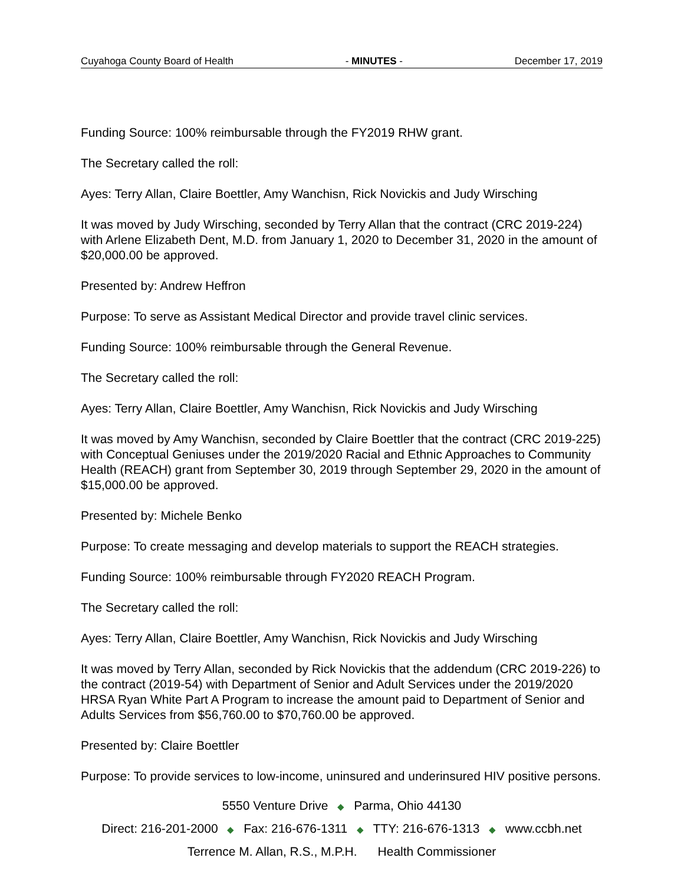Cuyahoga County Board of Health - MINUTES - December 17, 2019
Funding Source: 100% reimbursable through the FY2019 RHW grant.
The Secretary called the roll:
Ayes: Terry Allan, Claire Boettler, Amy Wanchisn, Rick Novickis and Judy Wirsching
It was moved by Judy Wirsching, seconded by Terry Allan that the contract (CRC 2019-224) with Arlene Elizabeth Dent, M.D. from January 1, 2020 to December 31, 2020 in the amount of $20,000.00 be approved.
Presented by: Andrew Heffron
Purpose: To serve as Assistant Medical Director and provide travel clinic services.
Funding Source: 100% reimbursable through the General Revenue.
The Secretary called the roll:
Ayes: Terry Allan, Claire Boettler, Amy Wanchisn, Rick Novickis and Judy Wirsching
It was moved by Amy Wanchisn, seconded by Claire Boettler that the contract (CRC 2019-225) with Conceptual Geniuses under the 2019/2020 Racial and Ethnic Approaches to Community Health (REACH) grant from September 30, 2019 through September 29, 2020 in the amount of $15,000.00 be approved.
Presented by: Michele Benko
Purpose: To create messaging and develop materials to support the REACH strategies.
Funding Source: 100% reimbursable through FY2020 REACH Program.
The Secretary called the roll:
Ayes: Terry Allan, Claire Boettler, Amy Wanchisn, Rick Novickis and Judy Wirsching
It was moved by Terry Allan, seconded by Rick Novickis that the addendum (CRC 2019-226) to the contract (2019-54) with Department of Senior and Adult Services under the 2019/2020 HRSA Ryan White Part A Program to increase the amount paid to Department of Senior and Adults Services from $56,760.00 to $70,760.00 be approved.
Presented by: Claire Boettler
Purpose: To provide services to low-income, uninsured and underinsured HIV positive persons.
5550 Venture Drive ◆ Parma, Ohio 44130
Direct: 216-201-2000 ◆ Fax: 216-676-1311 ◆ TTY: 216-676-1313 ◆ www.ccbh.net
Terrence M. Allan, R.S., M.P.H. Health Commissioner